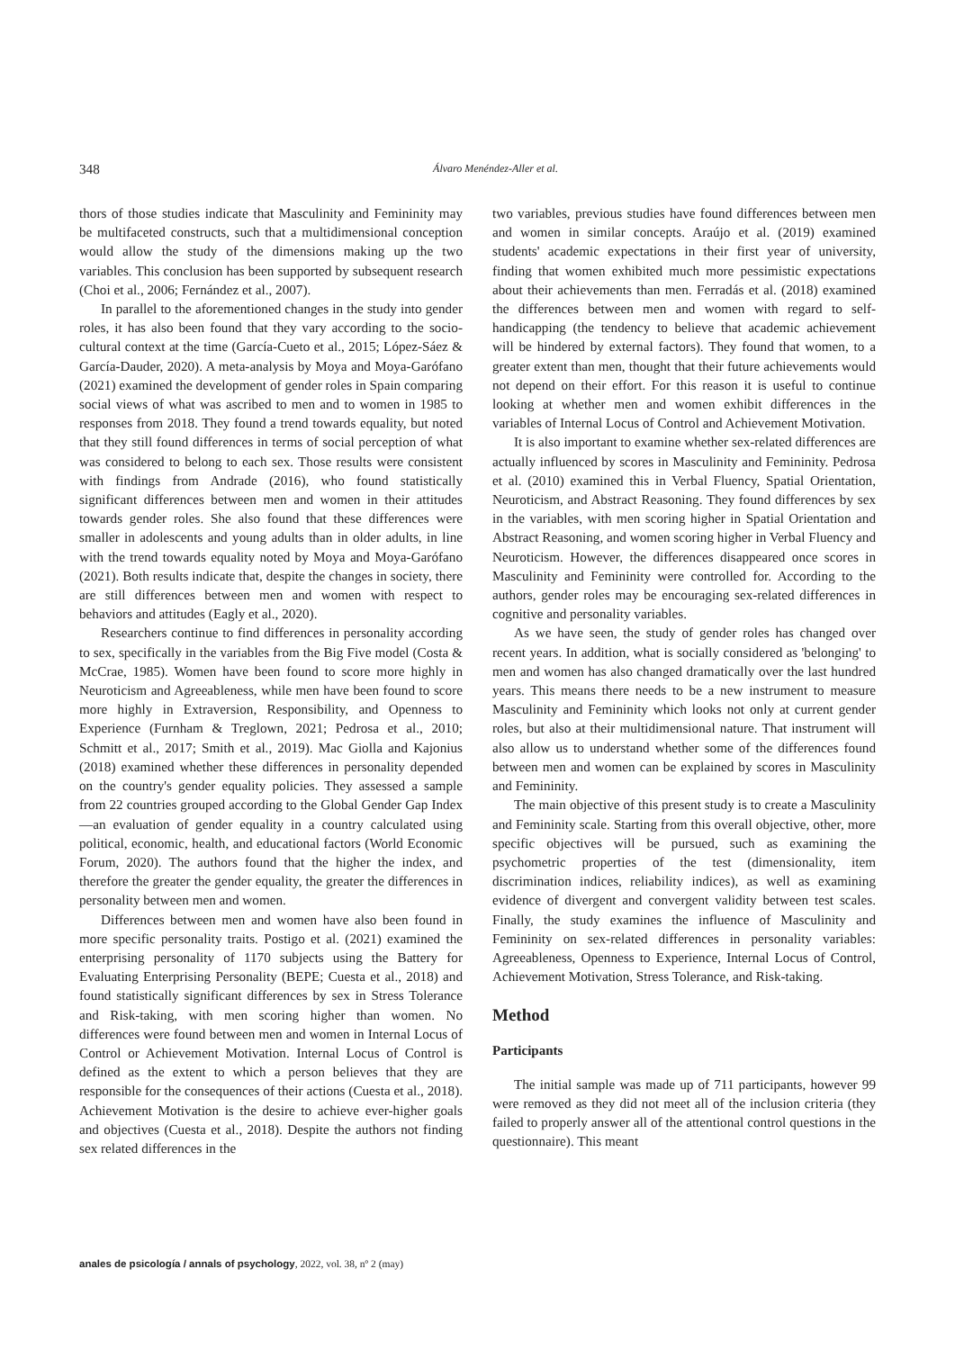348 Álvaro Menéndez-Aller et al.
thors of those studies indicate that Masculinity and Femininity may be multifaceted constructs, such that a multidimensional conception would allow the study of the dimensions making up the two variables. This conclusion has been supported by subsequent research (Choi et al., 2006; Fernández et al., 2007).
In parallel to the aforementioned changes in the study into gender roles, it has also been found that they vary according to the socio-cultural context at the time (García-Cueto et al., 2015; López-Sáez & García-Dauder, 2020). A meta-analysis by Moya and Moya-Garófano (2021) examined the development of gender roles in Spain comparing social views of what was ascribed to men and to women in 1985 to responses from 2018. They found a trend towards equality, but noted that they still found differences in terms of social perception of what was considered to belong to each sex. Those results were consistent with findings from Andrade (2016), who found statistically significant differences between men and women in their attitudes towards gender roles. She also found that these differences were smaller in adolescents and young adults than in older adults, in line with the trend towards equality noted by Moya and Moya-Garófano (2021). Both results indicate that, despite the changes in society, there are still differences between men and women with respect to behaviors and attitudes (Eagly et al., 2020).
Researchers continue to find differences in personality according to sex, specifically in the variables from the Big Five model (Costa & McCrae, 1985). Women have been found to score more highly in Neuroticism and Agreeableness, while men have been found to score more highly in Extraversion, Responsibility, and Openness to Experience (Furnham & Treglown, 2021; Pedrosa et al., 2010; Schmitt et al., 2017; Smith et al., 2019). Mac Giolla and Kajonius (2018) examined whether these differences in personality depended on the country's gender equality policies. They assessed a sample from 22 countries grouped according to the Global Gender Gap Index—an evaluation of gender equality in a country calculated using political, economic, health, and educational factors (World Economic Forum, 2020). The authors found that the higher the index, and therefore the greater the gender equality, the greater the differences in personality between men and women.
Differences between men and women have also been found in more specific personality traits. Postigo et al. (2021) examined the enterprising personality of 1170 subjects using the Battery for Evaluating Enterprising Personality (BEPE; Cuesta et al., 2018) and found statistically significant differences by sex in Stress Tolerance and Risk-taking, with men scoring higher than women. No differences were found between men and women in Internal Locus of Control or Achievement Motivation. Internal Locus of Control is defined as the extent to which a person believes that they are responsible for the consequences of their actions (Cuesta et al., 2018). Achievement Motivation is the desire to achieve ever-higher goals and objectives (Cuesta et al., 2018). Despite the authors not finding sex related differences in the
two variables, previous studies have found differences between men and women in similar concepts. Araújo et al. (2019) examined students' academic expectations in their first year of university, finding that women exhibited much more pessimistic expectations about their achievements than men. Ferradás et al. (2018) examined the differences between men and women with regard to self-handicapping (the tendency to believe that academic achievement will be hindered by external factors). They found that women, to a greater extent than men, thought that their future achievements would not depend on their effort. For this reason it is useful to continue looking at whether men and women exhibit differences in the variables of Internal Locus of Control and Achievement Motivation.
It is also important to examine whether sex-related differences are actually influenced by scores in Masculinity and Femininity. Pedrosa et al. (2010) examined this in Verbal Fluency, Spatial Orientation, Neuroticism, and Abstract Reasoning. They found differences by sex in the variables, with men scoring higher in Spatial Orientation and Abstract Reasoning, and women scoring higher in Verbal Fluency and Neuroticism. However, the differences disappeared once scores in Masculinity and Femininity were controlled for. According to the authors, gender roles may be encouraging sex-related differences in cognitive and personality variables.
As we have seen, the study of gender roles has changed over recent years. In addition, what is socially considered as 'belonging' to men and women has also changed dramatically over the last hundred years. This means there needs to be a new instrument to measure Masculinity and Femininity which looks not only at current gender roles, but also at their multidimensional nature. That instrument will also allow us to understand whether some of the differences found between men and women can be explained by scores in Masculinity and Femininity.
The main objective of this present study is to create a Masculinity and Femininity scale. Starting from this overall objective, other, more specific objectives will be pursued, such as examining the psychometric properties of the test (dimensionality, item discrimination indices, reliability indices), as well as examining evidence of divergent and convergent validity between test scales. Finally, the study examines the influence of Masculinity and Femininity on sex-related differences in personality variables: Agreeableness, Openness to Experience, Internal Locus of Control, Achievement Motivation, Stress Tolerance, and Risk-taking.
Method
Participants
The initial sample was made up of 711 participants, however 99 were removed as they did not meet all of the inclusion criteria (they failed to properly answer all of the attentional control questions in the questionnaire). This meant
anales de psicología / annals of psychology, 2022, vol. 38, nº 2 (may)